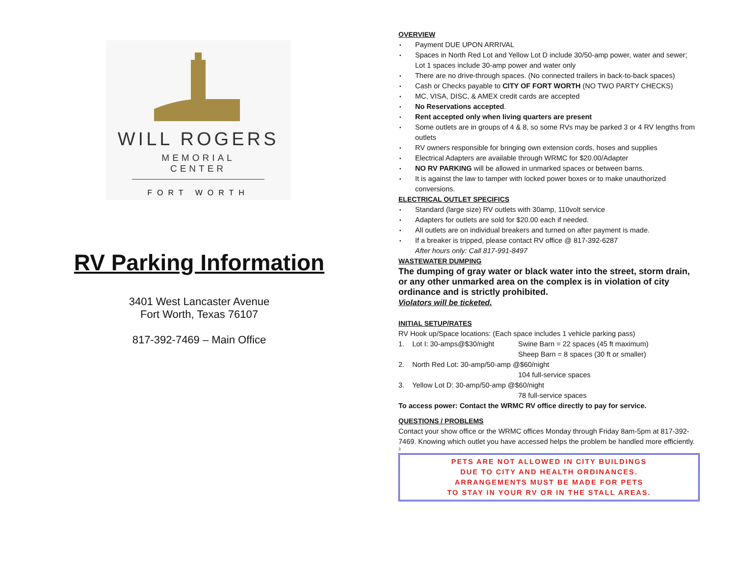WILL ROGERS
MEMORIAL CENTER
FORT WORTH
RV Parking Information
3401 West Lancaster Avenue
Fort Worth, Texas 76107
817-392-7469 – Main Office
OVERVIEW
▪ Payment DUE UPON ARRIVAL
▪ Spaces in North Red Lot and Yellow Lot D include 30/50-amp power, water and sewer; Lot 1 spaces include 30-amp power and water only
▪ There are no drive-through spaces. (No connected trailers in back-to-back spaces)
▪ Cash or Checks payable to CITY OF FORT WORTH (NO TWO PARTY CHECKS)
▪ MC, VISA, DISC, & AMEX credit cards are accepted
▪ No Reservations accepted.
▪ Rent accepted only when living quarters are present
▪ Some outlets are in groups of 4 & 8, so some RVs may be parked 3 or 4 RV lengths from outlets
▪ RV owners responsible for bringing own extension cords, hoses and supplies
▪ Electrical Adapters are available through WRMC for $20.00/Adapter
▪ NO RV PARKING will be allowed in unmarked spaces or between barns.
▪ It is against the law to tamper with locked power boxes or to make unauthorized conversions.
ELECTRICAL OUTLET SPECIFICS
▪ Standard (large size) RV outlets with 30amp, 110volt service
▪ Adapters for outlets are sold for $20.00 each if needed.
▪ All outlets are on individual breakers and turned on after payment is made.
▪ If a breaker is tripped, please contact RV office @ 817-392-6287
After hours only: Call 817-991-8497
WASTEWATER DUMPING
The dumping of gray water or black water into the street, storm drain, or any other unmarked area on the complex is in violation of city ordinance and is strictly prohibited.
Violators will be ticketed.
INITIAL SETUP/RATES
RV Hook up/Space locations: (Each space includes 1 vehicle parking pass)
1. Lot I: 30-amps@$30/night
Swine Barn = 22 spaces (45 ft maximum)
Sheep Barn = 8 spaces (30 ft or smaller)
2. North Red Lot: 30-amp/50-amp @$60/night
104 full-service spaces
3. Yellow Lot D: 30-amp/50-amp @$60/night
78 full-service spaces
To access power: Contact the WRMC RV office directly to pay for service.
QUESTIONS / PROBLEMS
Contact your show office or the WRMC offices Monday through Friday 8am-5pm at 817-392-7469. Knowing which outlet you have accessed helps the problem be handled more efficiently.
3
PETS ARE NOT ALLOWED IN CITY BUILDINGS
DUE TO CITY AND HEALTH ORDINANCES.
ARRANGEMENTS MUST BE MADE FOR PETS
TO STAY IN YOUR RV OR IN THE STALL AREAS.